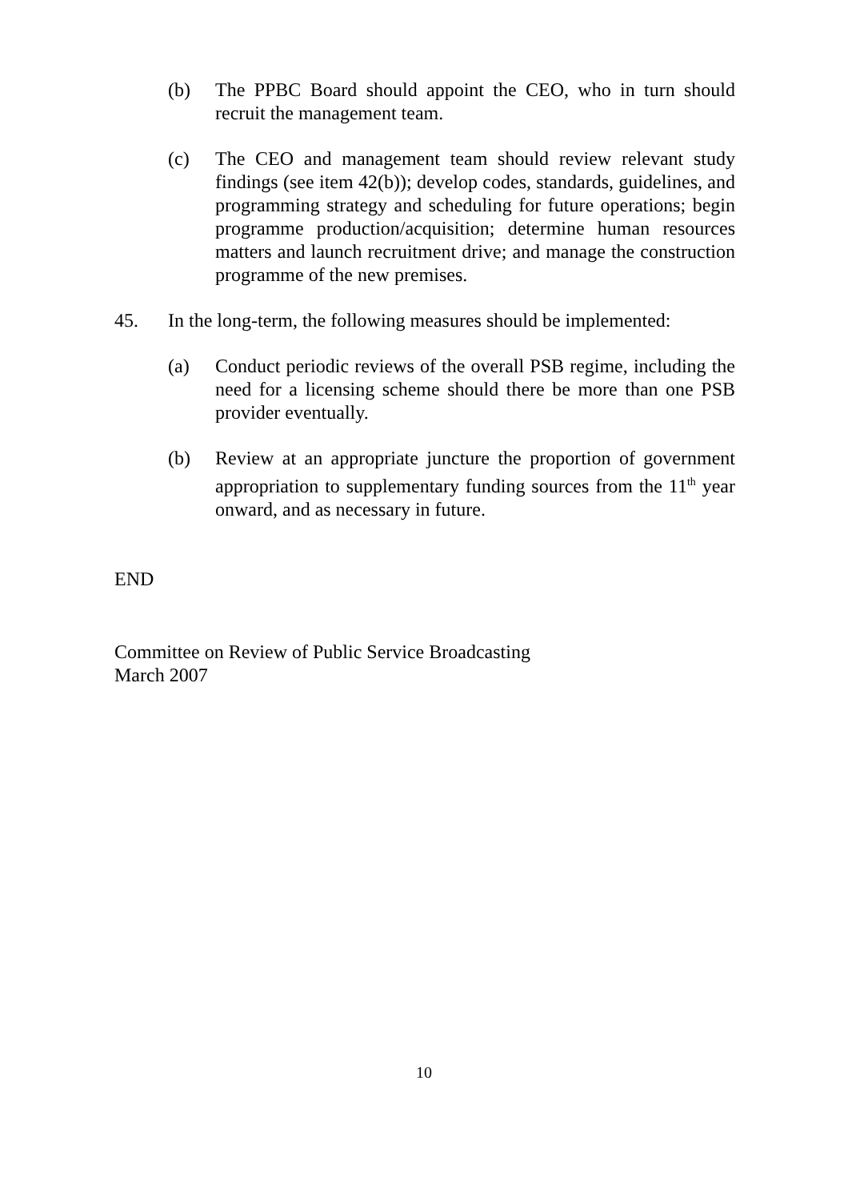(b) The PPBC Board should appoint the CEO, who in turn should recruit the management team.
(c) The CEO and management team should review relevant study findings (see item 42(b)); develop codes, standards, guidelines, and programming strategy and scheduling for future operations; begin programme production/acquisition; determine human resources matters and launch recruitment drive; and manage the construction programme of the new premises.
45. In the long-term, the following measures should be implemented:
(a) Conduct periodic reviews of the overall PSB regime, including the need for a licensing scheme should there be more than one PSB provider eventually.
(b) Review at an appropriate juncture the proportion of government appropriation to supplementary funding sources from the 11<sup>th</sup> year onward, and as necessary in future.
END
Committee on Review of Public Service Broadcasting
March 2007
10